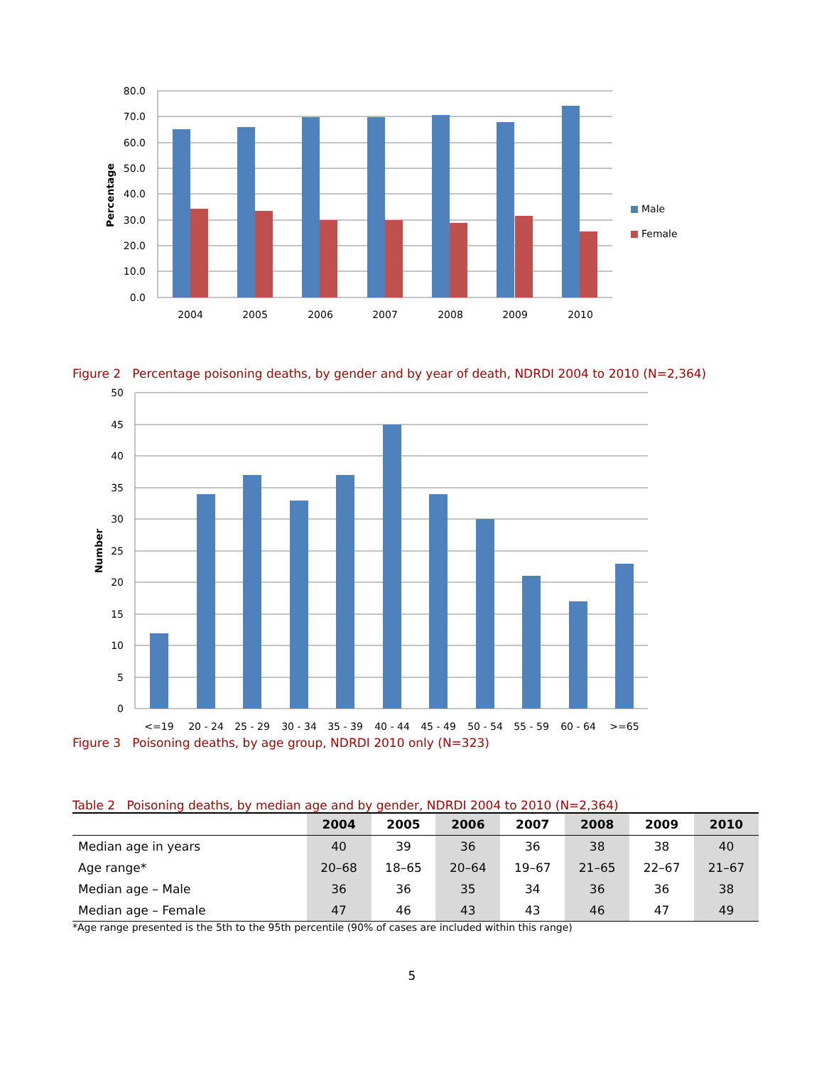80.0
70.0
60.0
50.0
40.0
30.0
20.0
10.0
0.0
Percentage
2004
2005
2006
2007
2008
2009
2010
Male
Female
Figure 2 Percentage poisoning deaths, by gender and by year of death, NDRDI 2004 to 2010 (N=2,364)
50
45
40
35
30
25
20
15
10
5
0
Number
<=19
20 - 24
25 - 29
30 - 34
35 - 39
40 - 44
45 - 49
50 - 54
55 - 59
60 - 64
>=65
Figure 3 Poisoning deaths, by age group, NDRDI 2010 only (N=323)
Table 2 Poisoning deaths, by median age and by gender, NDRDI 2004 to 2010 (N=2,364)
| | 2004 | 2005 | 2006 | 2007 | 2008 | 2009 | 2010 |
| --- | --- | --- | --- | --- | --- | --- | --- |
| Median age in years | 40 | 39 | 36 | 36 | 38 | 38 | 40 |
| Age range* | 20–68 | 18–65 | 20–64 | 19–67 | 21–65 | 22–67 | 21–67 |
| Median age – Male | 36 | 36 | 35 | 34 | 36 | 36 | 38 |
| Median age – Female | 47 | 46 | 43 | 43 | 46 | 47 | 49 |
*Age range presented is the 5th to the 95th percentile (90% of cases are included within this range)
5